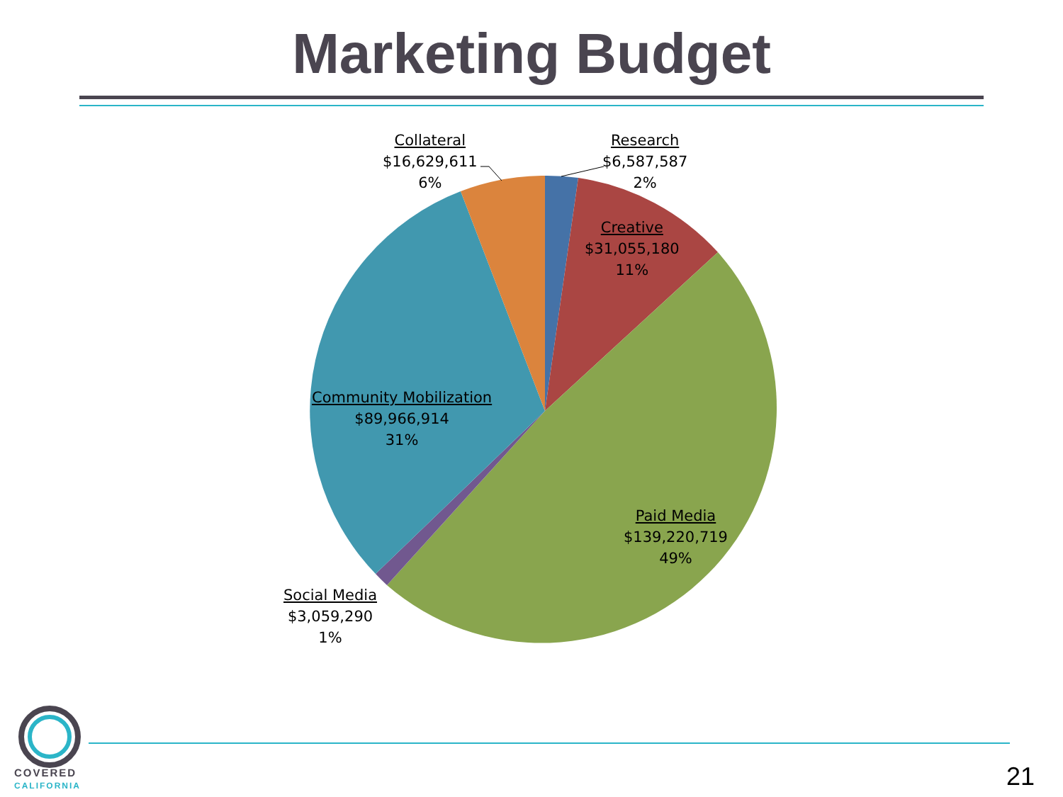Marketing Budget
Collateral
$16,629,611
6%
Research
$6,587,587
2%
Creative
$31,055,180
11%
Community Mobilization
$89,966,914
31%
Paid Media
$139,220,719
49%
Social Media
$3,059,290
1%
COVERED
CALIFORNIA
21